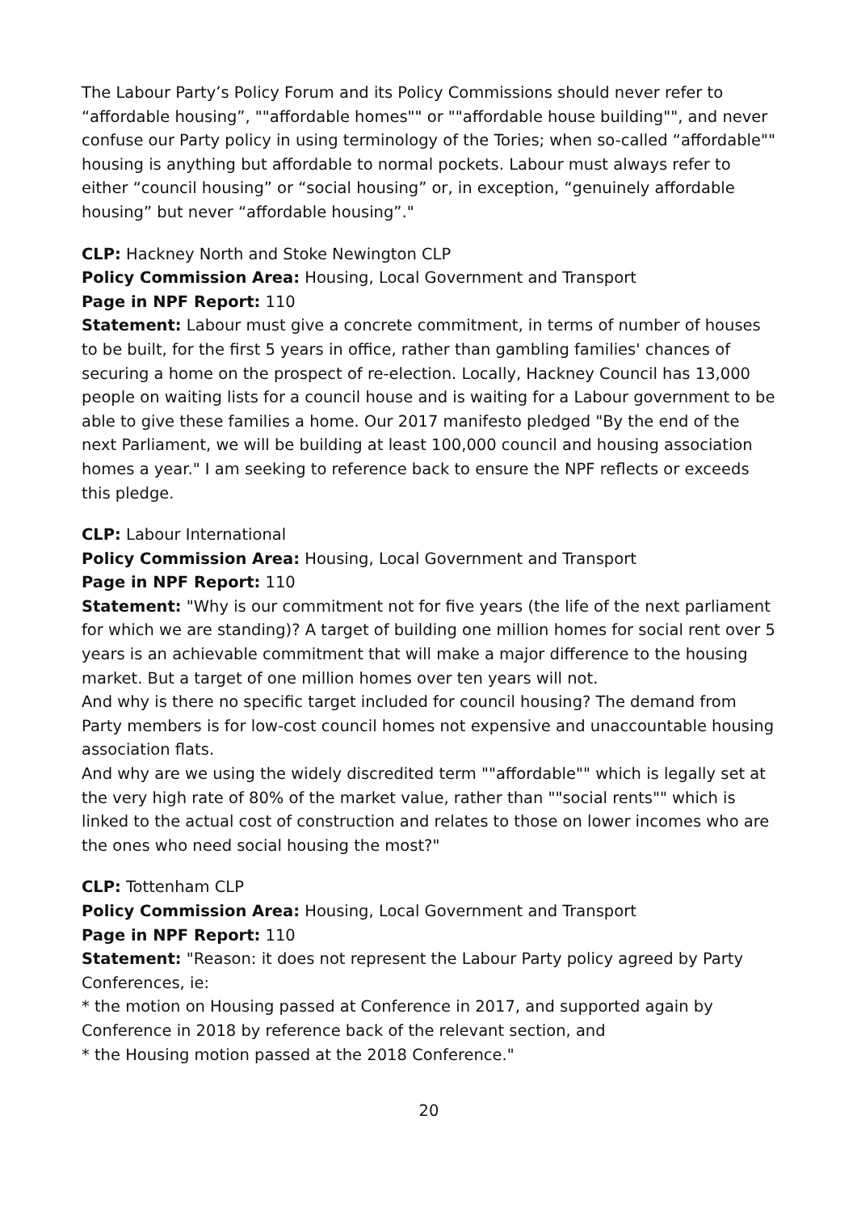The Labour Party’s Policy Forum and its Policy Commissions should never refer to “affordable housing”, ""affordable homes"" or ""affordable house building"", and never confuse our Party policy in using terminology of the Tories; when so-called “affordable"" housing is anything but affordable to normal pockets. Labour must always refer to either “council housing” or “social housing” or, in exception, “genuinely affordable housing” but never “affordable housing”."
CLP: Hackney North and Stoke Newington CLP
Policy Commission Area: Housing, Local Government and Transport
Page in NPF Report: 110
Statement: Labour must give a concrete commitment, in terms of number of houses to be built, for the first 5 years in office, rather than gambling families' chances of securing a home on the prospect of re-election. Locally, Hackney Council has 13,000 people on waiting lists for a council house and is waiting for a Labour government to be able to give these families a home. Our 2017 manifesto pledged "By the end of the next Parliament, we will be building at least 100,000 council and housing association homes a year." I am seeking to reference back to ensure the NPF reflects or exceeds this pledge.
CLP: Labour International
Policy Commission Area: Housing, Local Government and Transport
Page in NPF Report: 110
Statement: "Why is our commitment not for five years (the life of the next parliament for which we are standing)? A target of building one million homes for social rent over 5 years is an achievable commitment that will make a major difference to the housing market. But a target of one million homes over ten years will not.
And why is there no specific target included for council housing? The demand from Party members is for low-cost council homes not expensive and unaccountable housing association flats.
And why are we using the widely discredited term ""affordable"" which is legally set at the very high rate of 80% of the market value, rather than ""social rents"" which is linked to the actual cost of construction and relates to those on lower incomes who are the ones who need social housing the most?"
CLP: Tottenham CLP
Policy Commission Area: Housing, Local Government and Transport
Page in NPF Report: 110
Statement: "Reason: it does not represent the Labour Party policy agreed by Party Conferences, ie:
* the motion on Housing passed at Conference in 2017, and supported again by Conference in 2018 by reference back of the relevant section, and
* the Housing motion passed at the 2018 Conference."
20